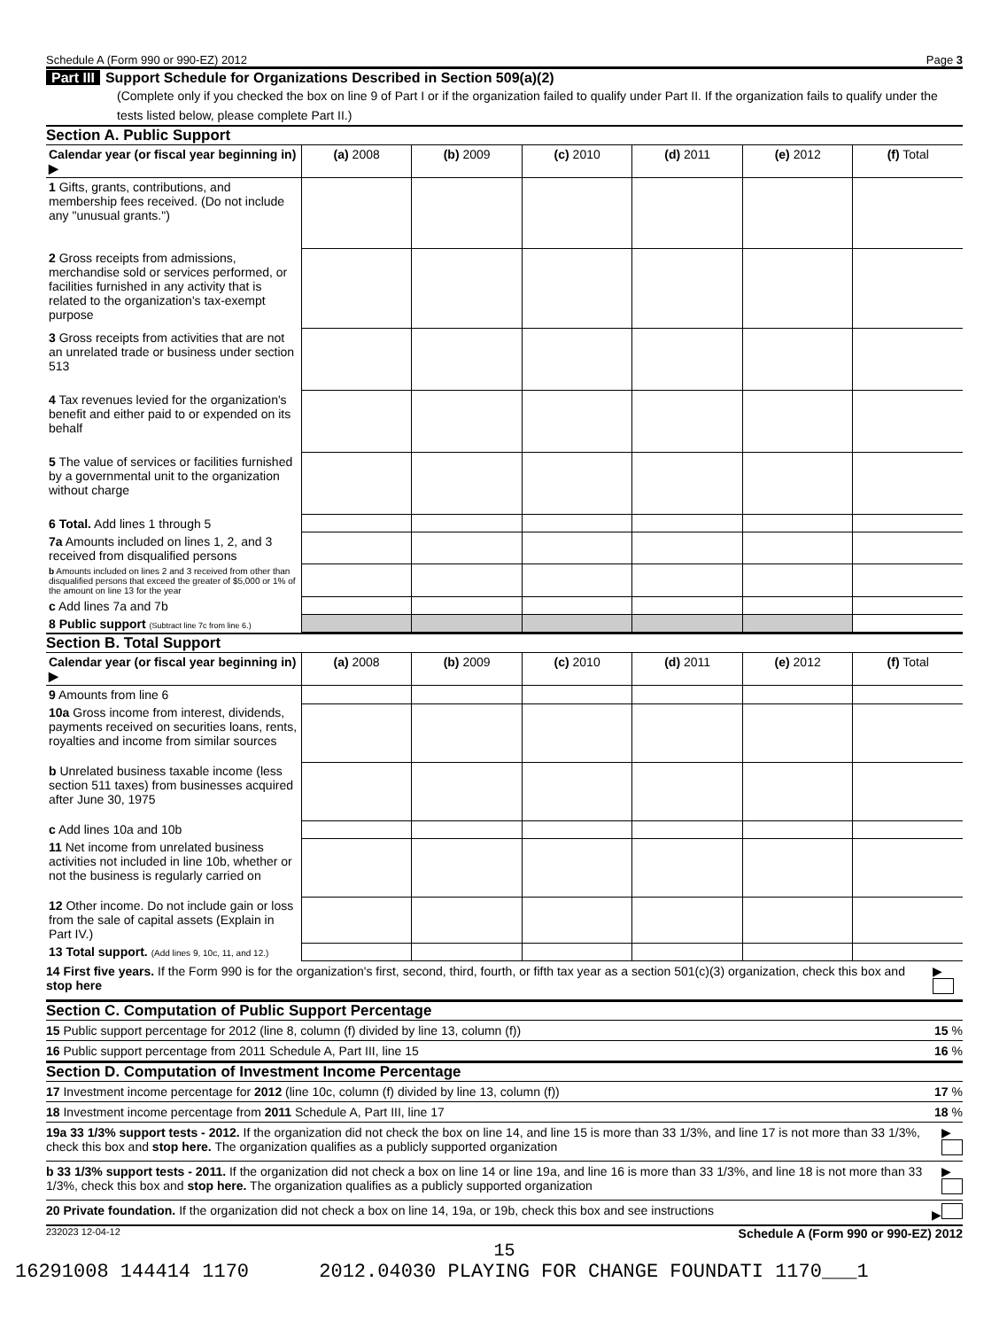Schedule A (Form 990 or 990-EZ) 2012 Page 3
Part III Support Schedule for Organizations Described in Section 509(a)(2)
(Complete only if you checked the box on line 9 of Part I or if the organization failed to qualify under Part II. If the organization fails to qualify under the tests listed below, please complete Part II.)
Section A. Public Support
| Calendar year (or fiscal year beginning in) ▶ | (a) 2008 | (b) 2009 | (c) 2010 | (d) 2011 | (e) 2012 | (f) Total |
| --- | --- | --- | --- | --- | --- | --- |
| 1 Gifts, grants, contributions, and membership fees received. (Do not include any "unusual grants.") | | | | | | |
| 2 Gross receipts from admissions, merchandise sold or services performed, or facilities furnished in any activity that is related to the organization's tax-exempt purpose | | | | | | |
| 3 Gross receipts from activities that are not an unrelated trade or business under section 513 | | | | | | |
| 4 Tax revenues levied for the organization's benefit and either paid to or expended on its behalf | | | | | | |
| 5 The value of services or facilities furnished by a governmental unit to the organization without charge | | | | | | |
| 6 Total. Add lines 1 through 5 | | | | | | |
| 7a Amounts included on lines 1, 2, and 3 received from disqualified persons | | | | | | |
| b Amounts included on lines 2 and 3 received from other than disqualified persons that exceed the greater of $5,000 or 1% of the amount on line 13 for the year | | | | | | |
| c Add lines 7a and 7b | | | | | | |
| 8 Public support (Subtract line 7c from line 6.) | | | | | | |
Section B. Total Support
| Calendar year (or fiscal year beginning in) ▶ | (a) 2008 | (b) 2009 | (c) 2010 | (d) 2011 | (e) 2012 | (f) Total |
| --- | --- | --- | --- | --- | --- | --- |
| 9 Amounts from line 6 | | | | | | |
| 10a Gross income from interest, dividends, payments received on securities loans, rents, royalties and income from similar sources | | | | | | |
| b Unrelated business taxable income (less section 511 taxes) from businesses acquired after June 30, 1975 | | | | | | |
| c Add lines 10a and 10b | | | | | | |
| 11 Net income from unrelated business activities not included in line 10b, whether or not the business is regularly carried on | | | | | | |
| 12 Other income. Do not include gain or loss from the sale of capital assets (Explain in Part IV.) | | | | | | |
| 13 Total support. (Add lines 9, 10c, 11, and 12.) | | | | | | |
14 First five years. If the Form 990 is for the organization's first, second, third, fourth, or fifth tax year as a section 501(c)(3) organization, check this box and stop here ▶
Section C. Computation of Public Support Percentage
15 Public support percentage for 2012 (line 8, column (f) divided by line 13, column (f)) 15 %
16 Public support percentage from 2011 Schedule A, Part III, line 15 16 %
Section D. Computation of Investment Income Percentage
17 Investment income percentage for 2012 (line 10c, column (f) divided by line 13, column (f)) 17 %
18 Investment income percentage from 2011 Schedule A, Part III, line 17 18 %
19a 33 1/3% support tests - 2012. If the organization did not check the box on line 14, and line 15 is more than 33 1/3%, and line 17 is not more than 33 1/3%, check this box and stop here. The organization qualifies as a publicly supported organization ▶
b 33 1/3% support tests - 2011. If the organization did not check a box on line 14 or line 19a, and line 16 is more than 33 1/3%, and line 18 is not more than 33 1/3%, check this box and stop here. The organization qualifies as a publicly supported organization ▶
20 Private foundation. If the organization did not check a box on line 14, 19a, or 19b, check this box and see instructions ▶
232023 12-04-12 Schedule A (Form 990 or 990-EZ) 2012
15
16291008 144414 1170 2012.04030 PLAYING FOR CHANGE FOUNDATI 1170___1